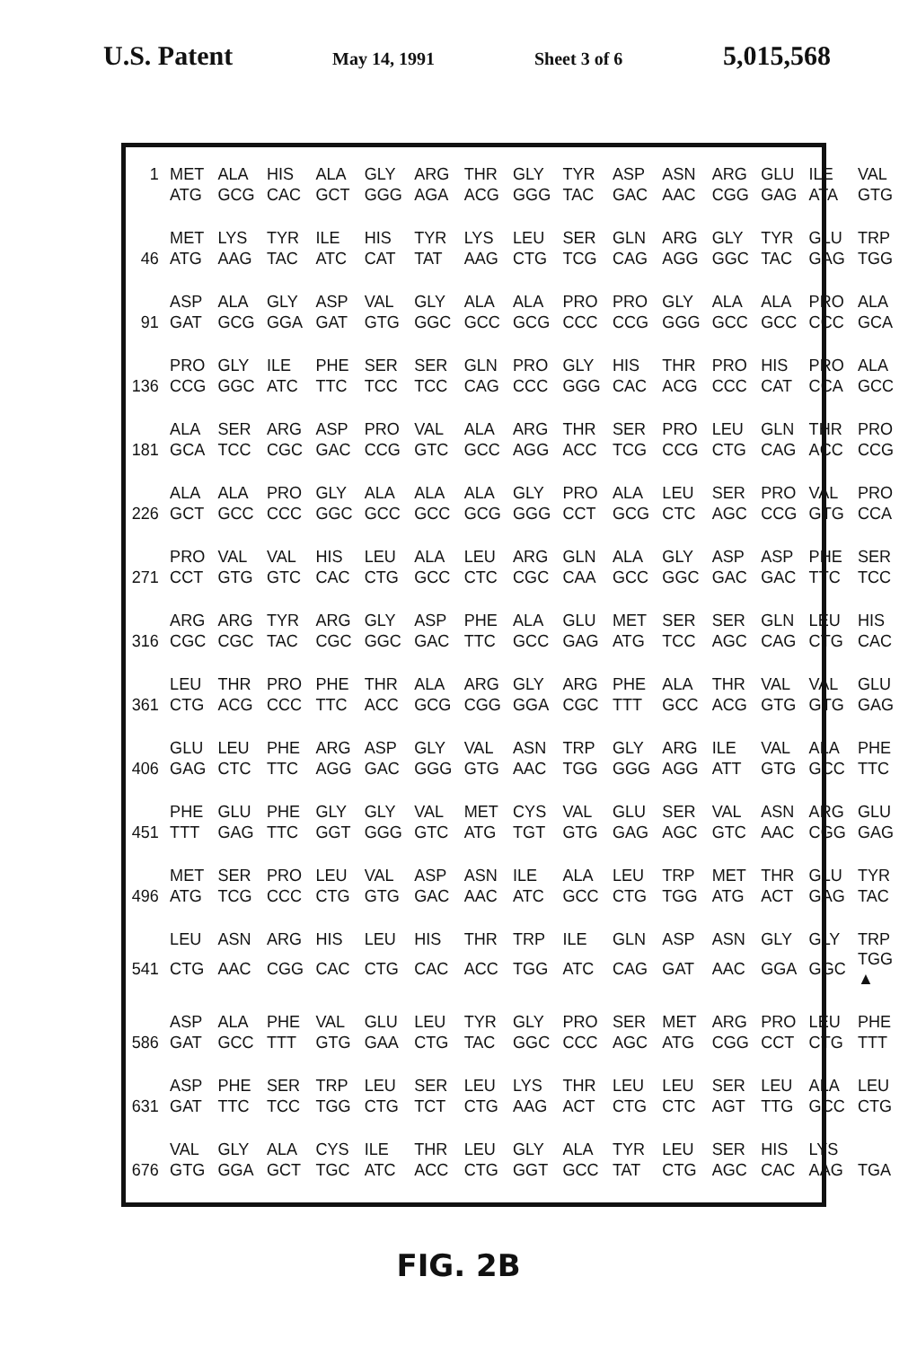U.S. Patent May 14, 1991 Sheet 3 of 6 5,015,568
| 1 | MET | ALA | HIS | ALA | GLY | ARG | THR | GLY | TYR | ASP | ASN | ARG | GLU | ILE | VAL |
| | ATG | GCG | CAC | GCT | GGG | AGA | ACG | GGG | TAC | GAC | AAC | CGG | GAG | ATA | GTG |
| | MET | LYS | TYR | ILE | HIS | TYR | LYS | LEU | SER | GLN | ARG | GLY | TYR | GLU | TRP |
| 46 | ATG | AAG | TAC | ATC | CAT | TAT | AAG | CTG | TCG | CAG | AGG | GGC | TAC | GAG | TGG |
| | ASP | ALA | GLY | ASP | VAL | GLY | ALA | ALA | PRO | PRO | GLY | ALA | ALA | PRO | ALA |
| 91 | GAT | GCG | GGA | GAT | GTG | GGC | GCC | GCG | CCC | CCG | GGG | GCC | GCC | CCC | GCA |
| | PRO | GLY | ILE | PHE | SER | SER | GLN | PRO | GLY | HIS | THR | PRO | HIS | PRO | ALA |
| 136 | CCG | GGC | ATC | TTC | TCC | TCC | CAG | CCC | GGG | CAC | ACG | CCC | CAT | CCA | GCC |
| | ALA | SER | ARG | ASP | PRO | VAL | ALA | ARG | THR | SER | PRO | LEU | GLN | THR | PRO |
| 181 | GCA | TCC | CGC | GAC | CCG | GTC | GCC | AGG | ACC | TCG | CCG | CTG | CAG | ACC | CCG |
| | ALA | ALA | PRO | GLY | ALA | ALA | ALA | GLY | PRO | ALA | LEU | SER | PRO | VAL | PRO |
| 226 | GCT | GCC | CCC | GGC | GCC | GCC | GCG | GGG | CCT | GCG | CTC | AGC | CCG | GTG | CCA |
| | PRO | VAL | VAL | HIS | LEU | ALA | LEU | ARG | GLN | ALA | GLY | ASP | ASP | PHE | SER |
| 271 | CCT | GTG | GTC | CAC | CTG | GCC | CTC | CGC | CAA | GCC | GGC | GAC | GAC | TTC | TCC |
| | ARG | ARG | TYR | ARG | GLY | ASP | PHE | ALA | GLU | MET | SER | SER | GLN | LEU | HIS |
| 316 | CGC | CGC | TAC | CGC | GGC | GAC | TTC | GCC | GAG | ATG | TCC | AGC | CAG | CTG | CAC |
| | LEU | THR | PRO | PHE | THR | ALA | ARG | GLY | ARG | PHE | ALA | THR | VAL | VAL | GLU |
| 361 | CTG | ACG | CCC | TTC | ACC | GCG | CGG | GGA | CGC | TTT | GCC | ACG | GTG | GTG | GAG |
| | GLU | LEU | PHE | ARG | ASP | GLY | VAL | ASN | TRP | GLY | ARG | ILE | VAL | ALA | PHE |
| 406 | GAG | CTC | TTC | AGG | GAC | GGG | GTG | AAC | TGG | GGG | AGG | ATT | GTG | GCC | TTC |
| | PHE | GLU | PHE | GLY | GLY | VAL | MET | CYS | VAL | GLU | SER | VAL | ASN | ARG | GLU |
| 451 | TTT | GAG | TTC | GGT | GGG | GTC | ATG | TGT | GTG | GAG | AGC | GTC | AAC | CGG | GAG |
| | MET | SER | PRO | LEU | VAL | ASP | ASN | ILE | ALA | LEU | TRP | MET | THR | GLU | TYR |
| 496 | ATG | TCG | CCC | CTG | GTG | GAC | AAC | ATC | GCC | CTG | TGG | ATG | ACT | GAG | TAC |
| | LEU | ASN | ARG | HIS | LEU | HIS | THR | TRP | ILE | GLN | ASP | ASN | GLY | GLY | TRP |
| 541 | CTG | AAC | CGG | CAC | CTG | CAC | ACC | TGG | ATC | CAG | GAT | AAC | GGA | GGC | TGG ▲ |
| | ASP | ALA | PHE | VAL | GLU | LEU | TYR | GLY | PRO | SER | MET | ARG | PRO | LEU | PHE |
| 586 | GAT | GCC | TTT | GTG | GAA | CTG | TAC | GGC | CCC | AGC | ATG | CGG | CCT | CTG | TTT |
| | ASP | PHE | SER | TRP | LEU | SER | LEU | LYS | THR | LEU | LEU | SER | LEU | ALA | LEU |
| 631 | GAT | TTC | TCC | TGG | CTG | TCT | CTG | AAG | ACT | CTG | CTC | AGT | TTG | GCC | CTG |
| | VAL | GLY | ALA | CYS | ILE | THR | LEU | GLY | ALA | TYR | LEU | SER | HIS | LYS | |
| 676 | GTG | GGA | GCT | TGC | ATC | ACC | CTG | GGT | GCC | TAT | CTG | AGC | CAC | AAG | TGA |
FIG. 2B